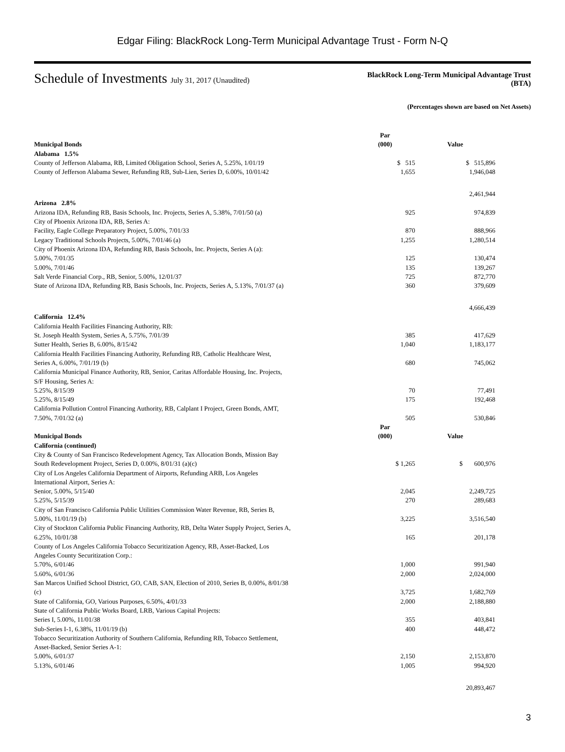Edgar Filing: BlackRock Long-Term Municipal Advantage Trust - Form N-Q
Schedule of Investments July 31, 2017 (Unaudited)
BlackRock Long-Term Municipal Advantage Trust
(BTA)
(Percentages shown are based on Net Assets)
| Municipal Bonds | Par (000) | Value |
| --- | --- | --- |
| Alabama 1.5% | | |
| County of Jefferson Alabama, RB, Limited Obligation School, Series A, 5.25%, 1/01/19 | $ 515 | $ 515,896 |
| County of Jefferson Alabama Sewer, Refunding RB, Sub-Lien, Series D, 6.00%, 10/01/42 | 1,655 | 1,946,048 |
| | | 2,461,944 |
| Arizona 2.8% | | |
| Arizona IDA, Refunding RB, Basis Schools, Inc. Projects, Series A, 5.38%, 7/01/50 (a) | 925 | 974,839 |
| City of Phoenix Arizona IDA, RB, Series A: | | |
| Facility, Eagle College Preparatory Project, 5.00%, 7/01/33 | 870 | 888,966 |
| Legacy Traditional Schools Projects, 5.00%, 7/01/46 (a) | 1,255 | 1,280,514 |
| City of Phoenix Arizona IDA, Refunding RB, Basis Schools, Inc. Projects, Series A (a): | | |
| 5.00%, 7/01/35 | 125 | 130,474 |
| 5.00%, 7/01/46 | 135 | 139,267 |
| Salt Verde Financial Corp., RB, Senior, 5.00%, 12/01/37 | 725 | 872,770 |
| State of Arizona IDA, Refunding RB, Basis Schools, Inc. Projects, Series A, 5.13%, 7/01/37 (a) | 360 | 379,609 |
| | | 4,666,439 |
| California 12.4% | | |
| California Health Facilities Financing Authority, RB: | | |
| St. Joseph Health System, Series A, 5.75%, 7/01/39 | 385 | 417,629 |
| Sutter Health, Series B, 6.00%, 8/15/42 | 1,040 | 1,183,177 |
| California Health Facilities Financing Authority, Refunding RB, Catholic Healthcare West, Series A, 6.00%, 7/01/19 (b) | 680 | 745,062 |
| California Municipal Finance Authority, RB, Senior, Caritas Affordable Housing, Inc. Projects, S/F Housing, Series A: | | |
| 5.25%, 8/15/39 | 70 | 77,491 |
| 5.25%, 8/15/49 | 175 | 192,468 |
| California Pollution Control Financing Authority, RB, Calplant I Project, Green Bonds, AMT, 7.50%, 7/01/32 (a) | 505 | 530,846 |
| Municipal Bonds | Par (000) | Value |
| California (continued) | | |
| City & County of San Francisco Redevelopment Agency, Tax Allocation Bonds, Mission Bay South Redevelopment Project, Series D, 0.00%, 8/01/31 (a)(c) | $ 1,265 | $ 600,976 |
| City of Los Angeles California Department of Airports, Refunding ARB, Los Angeles International Airport, Series A: | | |
| Senior, 5.00%, 5/15/40 | 2,045 | 2,249,725 |
| 5.25%, 5/15/39 | 270 | 289,683 |
| City of San Francisco California Public Utilities Commission Water Revenue, RB, Series B, 5.00%, 11/01/19 (b) | 3,225 | 3,516,540 |
| City of Stockton California Public Financing Authority, RB, Delta Water Supply Project, Series A, 6.25%, 10/01/38 | 165 | 201,178 |
| County of Los Angeles California Tobacco Securitization Agency, RB, Asset-Backed, Los Angeles County Securitization Corp.: | | |
| 5.70%, 6/01/46 | 1,000 | 991,940 |
| 5.60%, 6/01/36 | 2,000 | 2,024,000 |
| San Marcos Unified School District, GO, CAB, SAN, Election of 2010, Series B, 0.00%, 8/01/38 (c) | 3,725 | 1,682,769 |
| State of California, GO, Various Purposes, 6.50%, 4/01/33 | 2,000 | 2,188,880 |
| State of California Public Works Board, LRB, Various Capital Projects: | | |
| Series I, 5.00%, 11/01/38 | 355 | 403,841 |
| Sub-Series I-1, 6.38%, 11/01/19 (b) | 400 | 448,472 |
| Tobacco Securitization Authority of Southern California, Refunding RB, Tobacco Settlement, Asset-Backed, Senior Series A-1: | | |
| 5.00%, 6/01/37 | 2,150 | 2,153,870 |
| 5.13%, 6/01/46 | 1,005 | 994,920 |
| | | 20,893,467 |
3